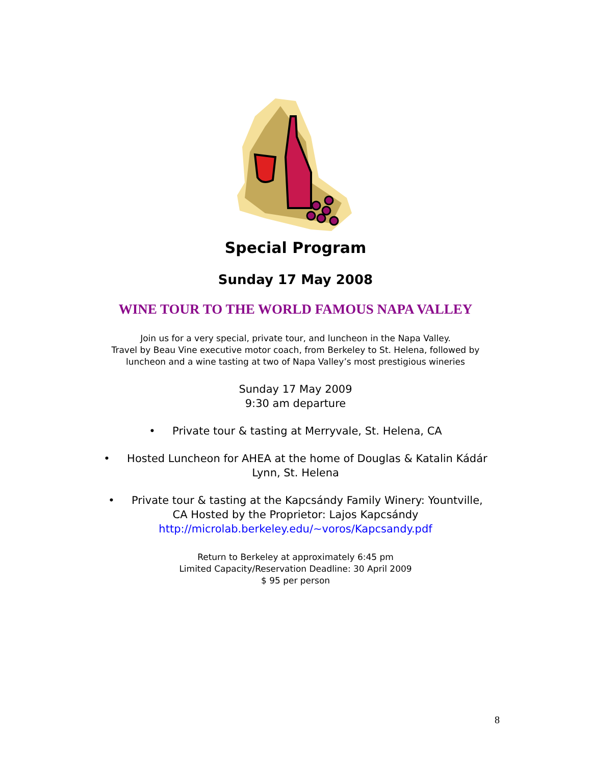Special Program
Sunday 17 May 2008
WINE TOUR TO THE WORLD FAMOUS NAPA VALLEY
Join us for a very special, private tour, and luncheon in the Napa Valley.
Travel by Beau Vine executive motor coach, from Berkeley to St. Helena, followed by
luncheon and a wine tasting at two of Napa Valley’s most prestigious wineries
Sunday 17 May 2009
9:30 am departure
• Private tour & tasting at Merryvale, St. Helena, CA
• Hosted Luncheon for AHEA at the home of Douglas & Katalin Kádár
Lynn, St. Helena
• Private tour & tasting at the Kapcsándy Family Winery: Yountville,
CA Hosted by the Proprietor: Lajos Kapcsándy
http://microlab.berkeley.edu/~voros/Kapcsandy.pdf
Return to Berkeley at approximately 6:45 pm
Limited Capacity/Reservation Deadline: 30 April 2009
$ 95 per person
8